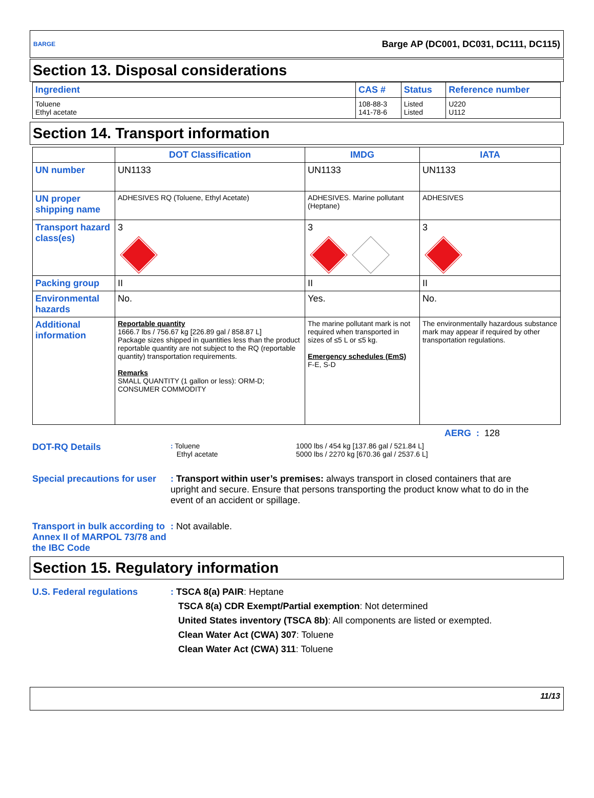BARGE Barge AP (DC001, DC031, DC111, DC115)
Section 13. Disposal considerations
| Ingredient | CAS # | Status | Reference number |
| --- | --- | --- | --- |
| Toluene Ethyl acetate | 108-88-3 141-78-6 | Listed Listed | U220 U112 |
Section 14. Transport information
| | DOT Classification | IMDG | IATA |
| --- | --- | --- | --- |
| UN number | UN1133 | UN1133 | UN1133 |
| UN proper shipping name | ADHESIVES RQ (Toluene, Ethyl Acetate) | ADHESIVES. Marine pollutant (Heptane) | ADHESIVES |
| Transport hazard class(es) | 3 | 3 | 3 |
| Packing group | II | II | II |
| Environmental hazards | No. | Yes. | No. |
| Additional information | Reportable quantity 1666.7 lbs / 756.67 kg [226.89 gal / 858.87 L] Package sizes shipped in quantities less than the product reportable quantity are not subject to the RQ (reportable quantity) transportation requirements. Remarks SMALL QUANTITY (1 gallon or less): ORM-D; CONSUMER COMMODITY | The marine pollutant mark is not required when transported in sizes of ≤5 L or ≤5 kg. Emergency schedules (EmS) F-E, S-D | The environmentally hazardous substance mark may appear if required by other transportation regulations. |
AERG : 128
DOT-RQ Details
: Toluene
Ethyl acetate
1000 lbs / 454 kg [137.86 gal / 521.84 L]
5000 lbs / 2270 kg [670.36 gal / 2537.6 L]
Special precautions for user
: Transport within user’s premises: always transport in closed containers that are upright and secure. Ensure that persons transporting the product know what to do in the event of an accident or spillage.
Transport in bulk according to Annex II of MARPOL 73/78 and the IBC Code
: Not available.
Section 15. Regulatory information
U.S. Federal regulations : TSCA 8(a) PAIR: Heptane
TSCA 8(a) CDR Exempt/Partial exemption: Not determined
United States inventory (TSCA 8b): All components are listed or exempted.
Clean Water Act (CWA) 307: Toluene
Clean Water Act (CWA) 311: Toluene
11/13